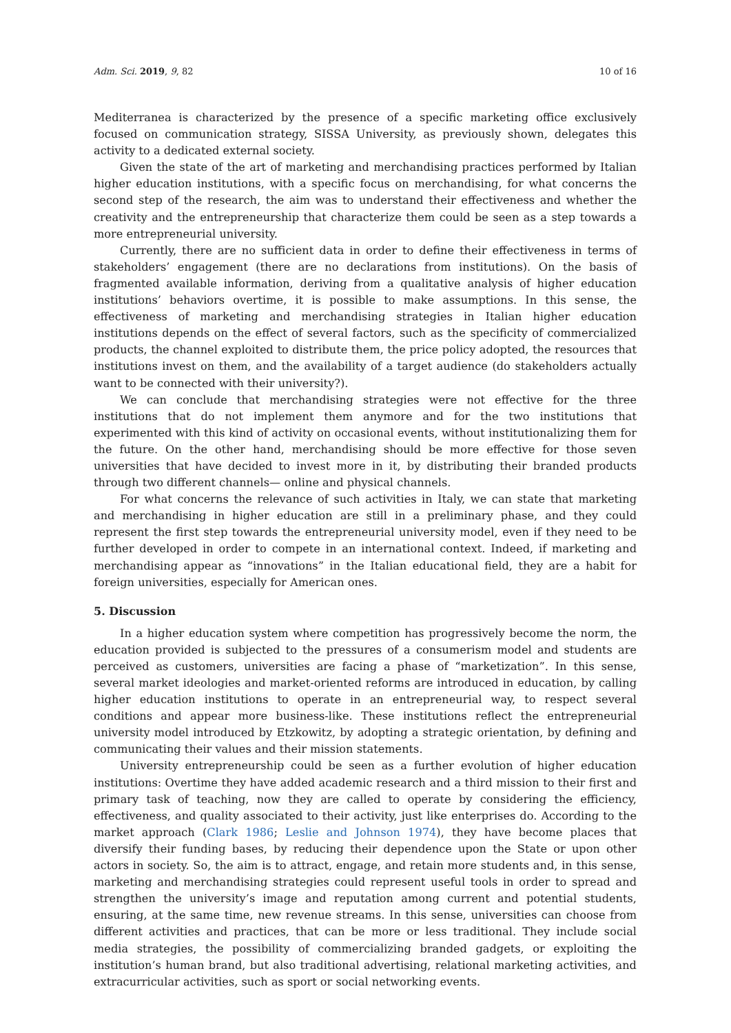Adm. Sci. 2019, 9, 82 10 of 16
Mediterranea is characterized by the presence of a specific marketing office exclusively focused on communication strategy, SISSA University, as previously shown, delegates this activity to a dedicated external society.
Given the state of the art of marketing and merchandising practices performed by Italian higher education institutions, with a specific focus on merchandising, for what concerns the second step of the research, the aim was to understand their effectiveness and whether the creativity and the entrepreneurship that characterize them could be seen as a step towards a more entrepreneurial university.
Currently, there are no sufficient data in order to define their effectiveness in terms of stakeholders’ engagement (there are no declarations from institutions). On the basis of fragmented available information, deriving from a qualitative analysis of higher education institutions’ behaviors overtime, it is possible to make assumptions. In this sense, the effectiveness of marketing and merchandising strategies in Italian higher education institutions depends on the effect of several factors, such as the specificity of commercialized products, the channel exploited to distribute them, the price policy adopted, the resources that institutions invest on them, and the availability of a target audience (do stakeholders actually want to be connected with their university?).
We can conclude that merchandising strategies were not effective for the three institutions that do not implement them anymore and for the two institutions that experimented with this kind of activity on occasional events, without institutionalizing them for the future. On the other hand, merchandising should be more effective for those seven universities that have decided to invest more in it, by distributing their branded products through two different channels— online and physical channels.
For what concerns the relevance of such activities in Italy, we can state that marketing and merchandising in higher education are still in a preliminary phase, and they could represent the first step towards the entrepreneurial university model, even if they need to be further developed in order to compete in an international context. Indeed, if marketing and merchandising appear as “innovations” in the Italian educational field, they are a habit for foreign universities, especially for American ones.
5. Discussion
In a higher education system where competition has progressively become the norm, the education provided is subjected to the pressures of a consumerism model and students are perceived as customers, universities are facing a phase of “marketization”. In this sense, several market ideologies and market-oriented reforms are introduced in education, by calling higher education institutions to operate in an entrepreneurial way, to respect several conditions and appear more business-like. These institutions reflect the entrepreneurial university model introduced by Etzkowitz, by adopting a strategic orientation, by defining and communicating their values and their mission statements.
University entrepreneurship could be seen as a further evolution of higher education institutions: Overtime they have added academic research and a third mission to their first and primary task of teaching, now they are called to operate by considering the efficiency, effectiveness, and quality associated to their activity, just like enterprises do. According to the market approach (Clark 1986; Leslie and Johnson 1974), they have become places that diversify their funding bases, by reducing their dependence upon the State or upon other actors in society. So, the aim is to attract, engage, and retain more students and, in this sense, marketing and merchandising strategies could represent useful tools in order to spread and strengthen the university’s image and reputation among current and potential students, ensuring, at the same time, new revenue streams. In this sense, universities can choose from different activities and practices, that can be more or less traditional. They include social media strategies, the possibility of commercializing branded gadgets, or exploiting the institution’s human brand, but also traditional advertising, relational marketing activities, and extracurricular activities, such as sport or social networking events.